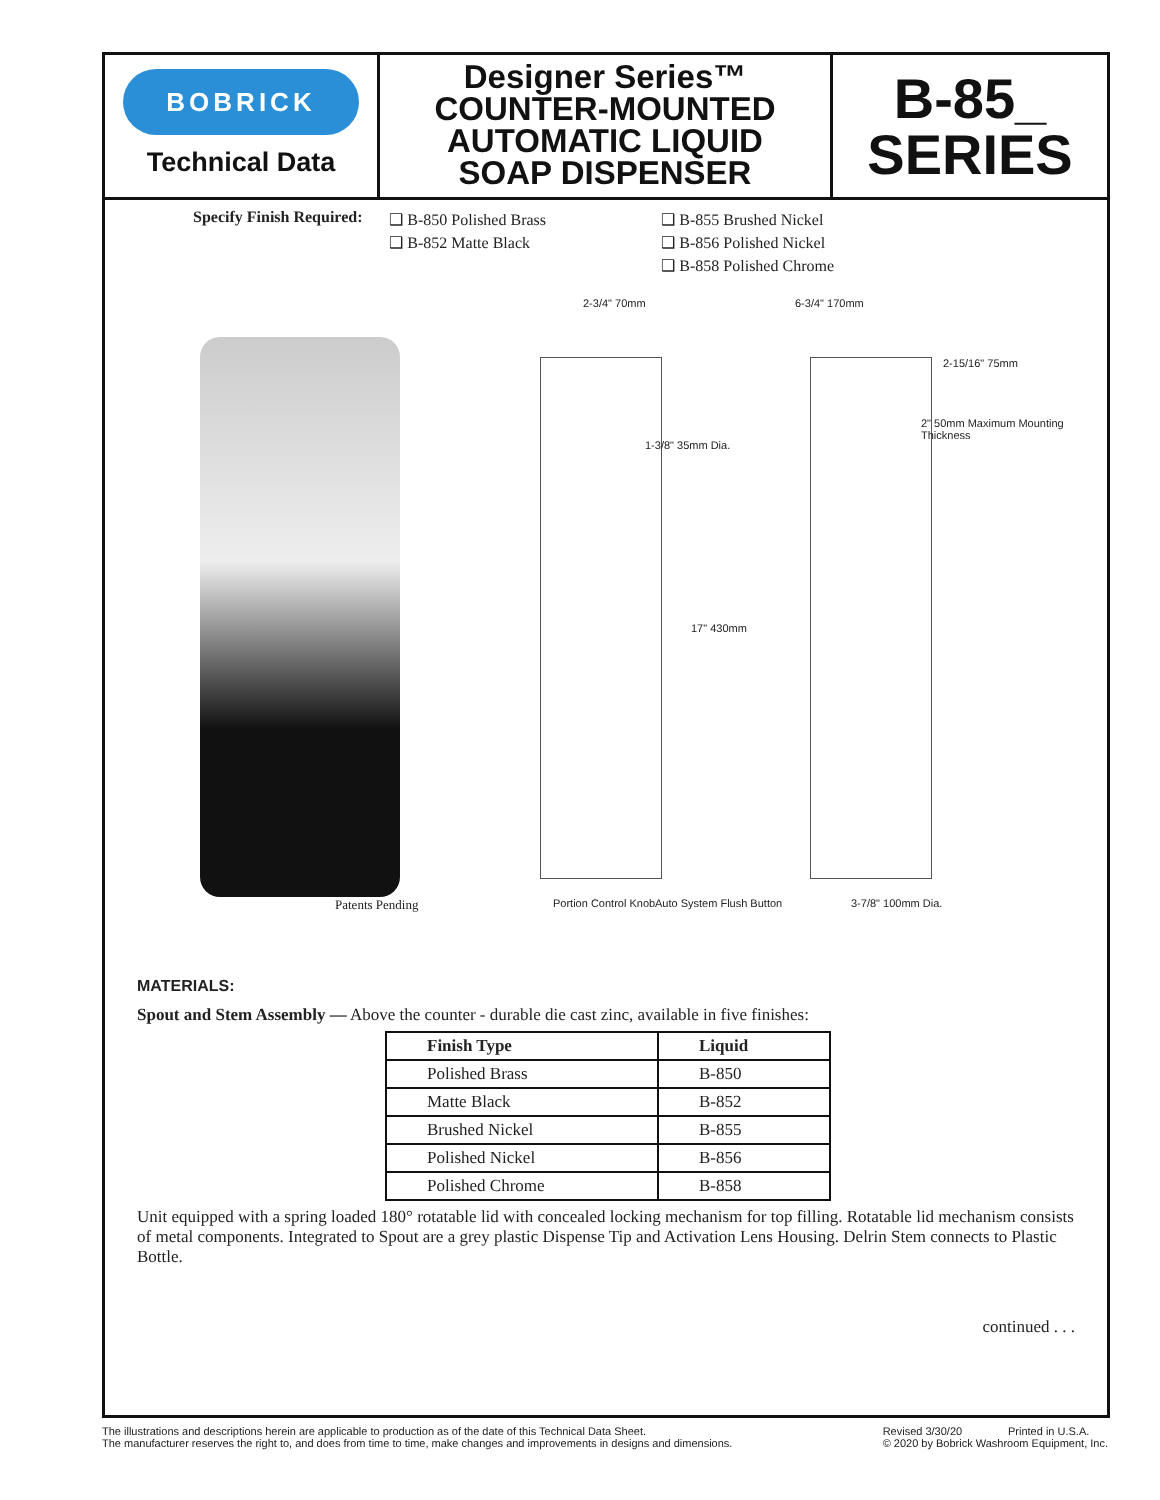BOBRICK
Technical Data
Designer Series™
COUNTER-MOUNTED
AUTOMATIC LIQUID
SOAP DISPENSER
B-85_
SERIES
Specify Finish Required:
❑ B-850 Polished Brass
❑ B-852 Matte Black
❑ B-855 Brushed Nickel
❑ B-856 Polished Nickel
❑ B-858 Polished Chrome
Patents Pending
2-3/4" 70mm 6-3/4" 170mm
2-15/16" 75mm
1-3/8" 35mm Dia.
2" 50mm Maximum Mounting Thickness
17" 430mm
Portion Control Knob Auto System Flush Button 3-7/8" 100mm Dia.
MATERIALS:
Spout and Stem Assembly — Above the counter - durable die cast zinc, available in five finishes:
| Finish Type | Liquid |
| --- | --- |
| Polished Brass | B-850 |
| Matte Black | B-852 |
| Brushed Nickel | B-855 |
| Polished Nickel | B-856 |
| Polished Chrome | B-858 |
Unit equipped with a spring loaded 180° rotatable lid with concealed locking mechanism for top filling. Rotatable lid mechanism consists of metal components. Integrated to Spout are a grey plastic Dispense Tip and Activation Lens Housing. Delrin Stem connects to Plastic Bottle.
continued . . .
The illustrations and descriptions herein are applicable to production as of the date of this Technical Data Sheet.
The manufacturer reserves the right to, and does from time to time, make changes and improvements in designs and dimensions.
Revised 3/30/20 Printed in U.S.A.
© 2020 by Bobrick Washroom Equipment, Inc.